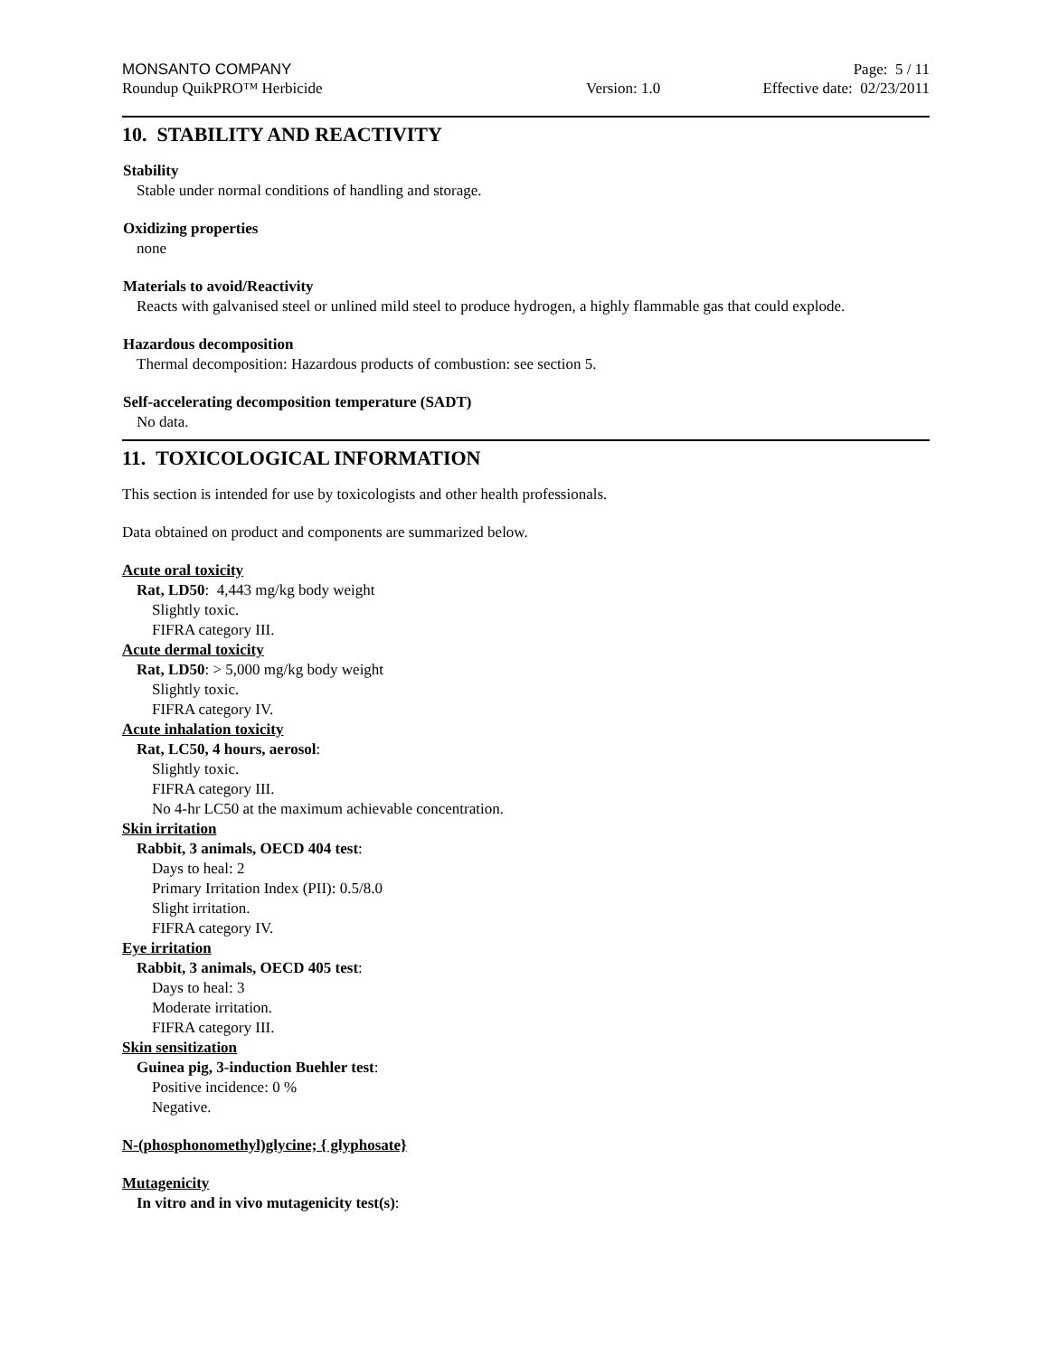MONSANTO COMPANY Page: 5 / 11
Roundup QuikPRO™ Herbicide Version: 1.0 Effective date: 02/23/2011
10. STABILITY AND REACTIVITY
Stability
Stable under normal conditions of handling and storage.
Oxidizing properties
none
Materials to avoid/Reactivity
Reacts with galvanised steel or unlined mild steel to produce hydrogen, a highly flammable gas that could explode.
Hazardous decomposition
Thermal decomposition: Hazardous products of combustion: see section 5.
Self-accelerating decomposition temperature (SADT)
No data.
11. TOXICOLOGICAL INFORMATION
This section is intended for use by toxicologists and other health professionals.
Data obtained on product and components are summarized below.
Acute oral toxicity
Rat, LD50: 4,443 mg/kg body weight
Slightly toxic.
FIFRA category III.
Acute dermal toxicity
Rat, LD50: > 5,000 mg/kg body weight
Slightly toxic.
FIFRA category IV.
Acute inhalation toxicity
Rat, LC50, 4 hours, aerosol:
Slightly toxic.
FIFRA category III.
No 4-hr LC50 at the maximum achievable concentration.
Skin irritation
Rabbit, 3 animals, OECD 404 test:
Days to heal: 2
Primary Irritation Index (PII): 0.5/8.0
Slight irritation.
FIFRA category IV.
Eye irritation
Rabbit, 3 animals, OECD 405 test:
Days to heal: 3
Moderate irritation.
FIFRA category III.
Skin sensitization
Guinea pig, 3-induction Buehler test:
Positive incidence: 0 %
Negative.
N-(phosphonomethyl)glycine; { glyphosate}
Mutagenicity
In vitro and in vivo mutagenicity test(s):